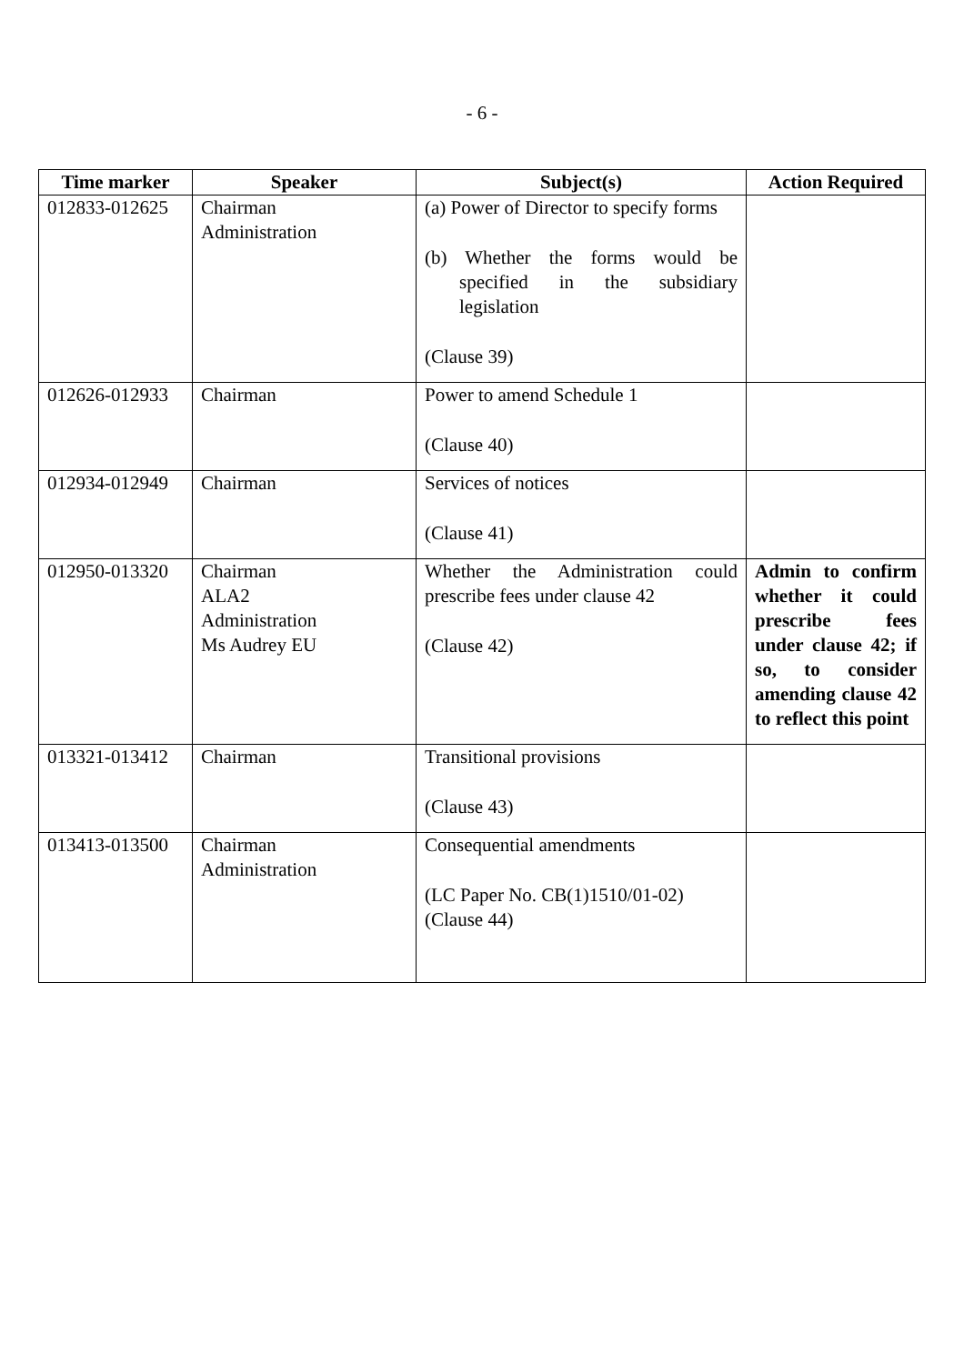- 6 -
| Time marker | Speaker | Subject(s) | Action Required |
| --- | --- | --- | --- |
| 012833-012625 | Chairman Administration | (a) Power of Director to specify forms (b) Whether the forms would be specified in the subsidiary legislation (Clause 39) | |
| 012626-012933 | Chairman | Power to amend Schedule 1 (Clause 40) | |
| 012934-012949 | Chairman | Services of notices (Clause 41) | |
| 012950-013320 | Chairman ALA2 Administration Ms Audrey EU | Whether the Administration could prescribe fees under clause 42 (Clause 42) | Admin to confirm whether it could prescribe fees under clause 42; if so, to consider amending clause 42 to reflect this point |
| 013321-013412 | Chairman | Transitional provisions (Clause 43) | |
| 013413-013500 | Chairman Administration | Consequential amendments (LC Paper No. CB(1)1510/01-02) (Clause 44) | |